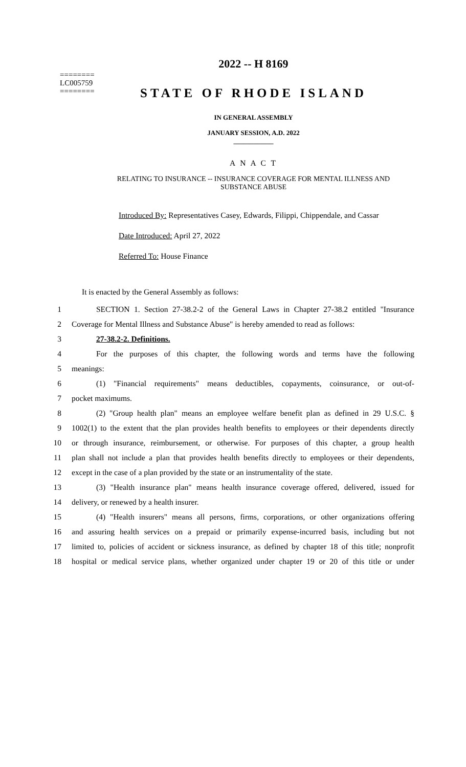========
LC005759
========
2022 -- H 8169
STATE OF RHODE ISLAND
IN GENERAL ASSEMBLY
JANUARY SESSION, A.D. 2022
____________
A N A C T
RELATING TO INSURANCE -- INSURANCE COVERAGE FOR MENTAL ILLNESS AND
SUBSTANCE ABUSE
Introduced By: Representatives Casey, Edwards, Filippi, Chippendale, and Cassar
Date Introduced: April 27, 2022
Referred To: House Finance
It is enacted by the General Assembly as follows:
1 SECTION 1. Section 27-38.2-2 of the General Laws in Chapter 27-38.2 entitled "Insurance
2 Coverage for Mental Illness and Substance Abuse" is hereby amended to read as follows:
3 27-38.2-2. Definitions.
4 For the purposes of this chapter, the following words and terms have the following
5 meanings:
6 (1) "Financial requirements" means deductibles, copayments, coinsurance, or out-of-
7 pocket maximums.
8 (2) "Group health plan" means an employee welfare benefit plan as defined in 29 U.S.C. §
9 1002(1) to the extent that the plan provides health benefits to employees or their dependents directly
10 or through insurance, reimbursement, or otherwise. For purposes of this chapter, a group health
11 plan shall not include a plan that provides health benefits directly to employees or their dependents,
12 except in the case of a plan provided by the state or an instrumentality of the state.
13 (3) "Health insurance plan" means health insurance coverage offered, delivered, issued for
14 delivery, or renewed by a health insurer.
15 (4) "Health insurers" means all persons, firms, corporations, or other organizations offering
16 and assuring health services on a prepaid or primarily expense-incurred basis, including but not
17 limited to, policies of accident or sickness insurance, as defined by chapter 18 of this title; nonprofit
18 hospital or medical service plans, whether organized under chapter 19 or 20 of this title or under